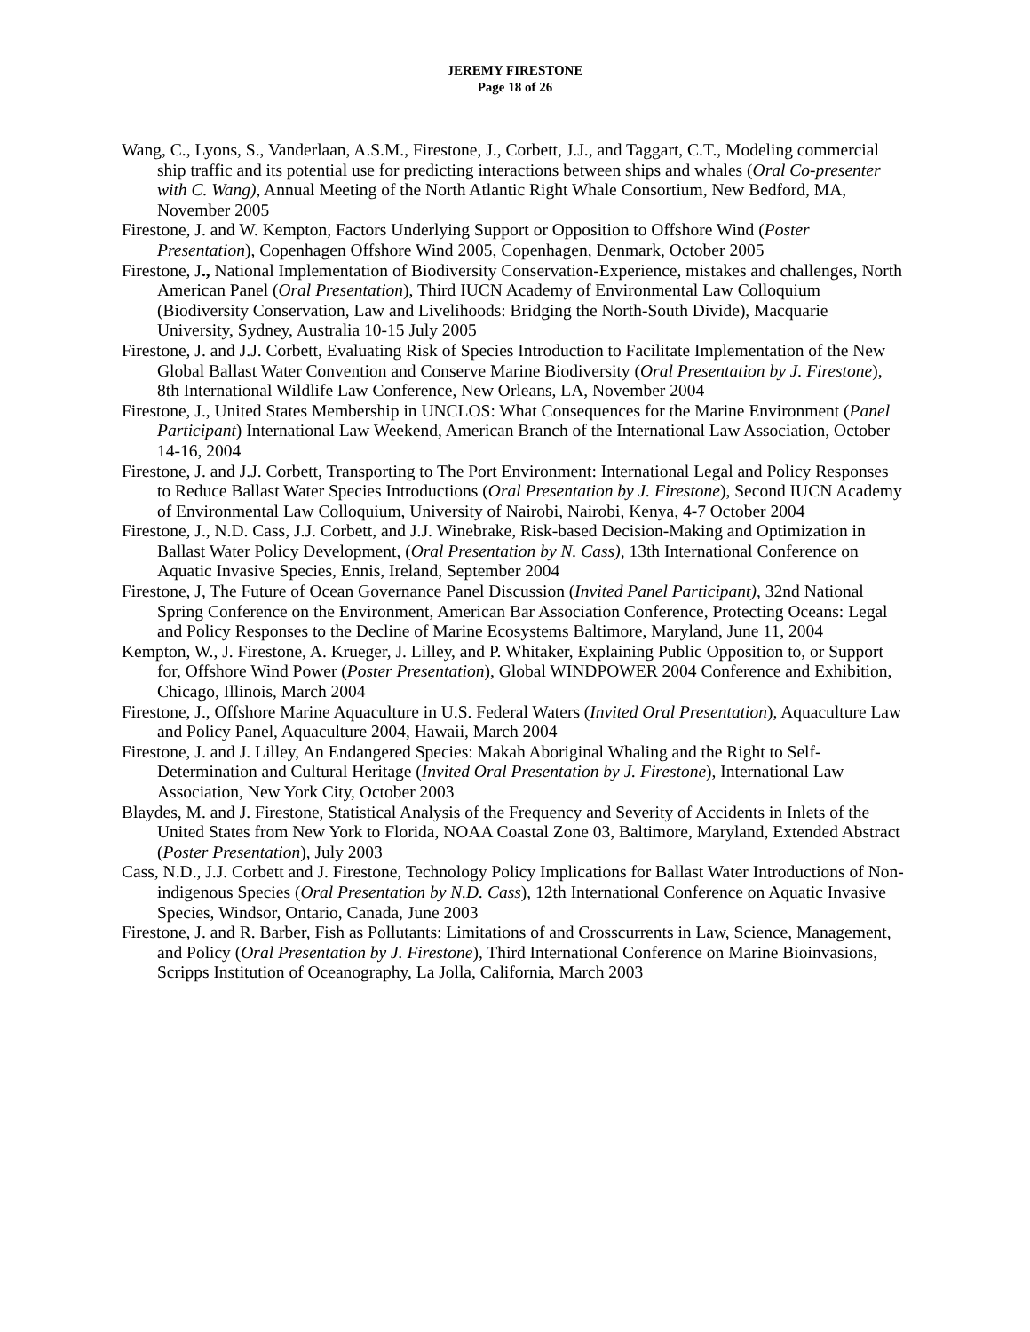JEREMY FIRESTONE
Page 18 of 26
Wang, C., Lyons, S., Vanderlaan, A.S.M., Firestone, J., Corbett, J.J., and Taggart, C.T., Modeling commercial ship traffic and its potential use for predicting interactions between ships and whales (Oral Co-presenter with C. Wang), Annual Meeting of the North Atlantic Right Whale Consortium, New Bedford, MA, November 2005
Firestone, J. and W. Kempton, Factors Underlying Support or Opposition to Offshore Wind (Poster Presentation), Copenhagen Offshore Wind 2005, Copenhagen, Denmark, October 2005
Firestone, J., National Implementation of Biodiversity Conservation-Experience, mistakes and challenges, North American Panel (Oral Presentation), Third IUCN Academy of Environmental Law Colloquium (Biodiversity Conservation, Law and Livelihoods: Bridging the North-South Divide), Macquarie University, Sydney, Australia 10-15 July 2005
Firestone, J. and J.J. Corbett, Evaluating Risk of Species Introduction to Facilitate Implementation of the New Global Ballast Water Convention and Conserve Marine Biodiversity (Oral Presentation by J. Firestone), 8th International Wildlife Law Conference, New Orleans, LA, November 2004
Firestone, J., United States Membership in UNCLOS: What Consequences for the Marine Environment (Panel Participant) International Law Weekend, American Branch of the International Law Association, October 14-16, 2004
Firestone, J. and J.J. Corbett, Transporting to The Port Environment: International Legal and Policy Responses to Reduce Ballast Water Species Introductions (Oral Presentation by J. Firestone), Second IUCN Academy of Environmental Law Colloquium, University of Nairobi, Nairobi, Kenya, 4-7 October 2004
Firestone, J., N.D. Cass, J.J. Corbett, and J.J. Winebrake, Risk-based Decision-Making and Optimization in Ballast Water Policy Development, (Oral Presentation by N. Cass), 13th International Conference on Aquatic Invasive Species, Ennis, Ireland, September 2004
Firestone, J, The Future of Ocean Governance Panel Discussion (Invited Panel Participant), 32nd National Spring Conference on the Environment, American Bar Association Conference, Protecting Oceans: Legal and Policy Responses to the Decline of Marine Ecosystems Baltimore, Maryland, June 11, 2004
Kempton, W., J. Firestone, A. Krueger, J. Lilley, and P. Whitaker, Explaining Public Opposition to, or Support for, Offshore Wind Power (Poster Presentation), Global WINDPOWER 2004 Conference and Exhibition, Chicago, Illinois, March 2004
Firestone, J., Offshore Marine Aquaculture in U.S. Federal Waters (Invited Oral Presentation), Aquaculture Law and Policy Panel, Aquaculture 2004, Hawaii, March 2004
Firestone, J. and J. Lilley, An Endangered Species: Makah Aboriginal Whaling and the Right to Self-Determination and Cultural Heritage (Invited Oral Presentation by J. Firestone), International Law Association, New York City, October 2003
Blaydes, M. and J. Firestone, Statistical Analysis of the Frequency and Severity of Accidents in Inlets of the United States from New York to Florida, NOAA Coastal Zone 03, Baltimore, Maryland, Extended Abstract (Poster Presentation), July 2003
Cass, N.D., J.J. Corbett and J. Firestone, Technology Policy Implications for Ballast Water Introductions of Non-indigenous Species (Oral Presentation by N.D. Cass), 12th International Conference on Aquatic Invasive Species, Windsor, Ontario, Canada, June 2003
Firestone, J. and R. Barber, Fish as Pollutants: Limitations of and Crosscurrents in Law, Science, Management, and Policy (Oral Presentation by J. Firestone), Third International Conference on Marine Bioinvasions, Scripps Institution of Oceanography, La Jolla, California, March 2003